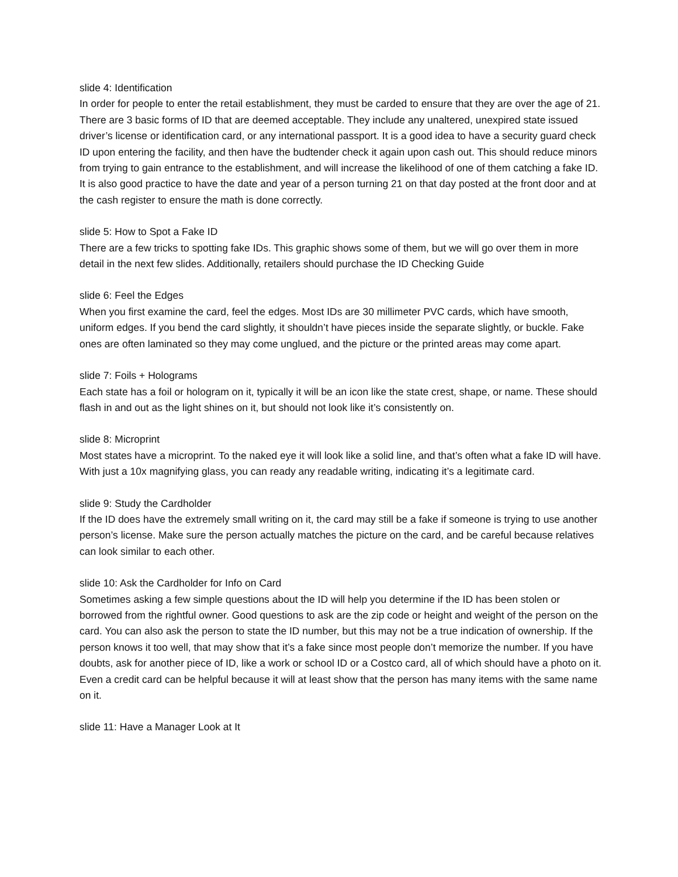slide 4: Identification
In order for people to enter the retail establishment, they must be carded to ensure that they are over the age of 21. There are 3 basic forms of ID that are deemed acceptable. They include any unaltered, unexpired state issued driver’s license or identification card, or any international passport. It is a good idea to have a security guard check ID upon entering the facility, and then have the budtender check it again upon cash out. This should reduce minors from trying to gain entrance to the establishment, and will increase the likelihood of one of them catching a fake ID. It is also good practice to have the date and year of a person turning 21 on that day posted at the front door and at the cash register to ensure the math is done correctly.
slide 5: How to Spot a Fake ID
There are a few tricks to spotting fake IDs. This graphic shows some of them, but we will go over them in more detail in the next few slides. Additionally, retailers should purchase the ID Checking Guide
slide 6: Feel the Edges
When you first examine the card, feel the edges. Most IDs are 30 millimeter PVC cards, which have smooth, uniform edges. If you bend the card slightly, it shouldn’t have pieces inside the separate slightly, or buckle. Fake ones are often laminated so they may come unglued, and the picture or the printed areas may come apart.
slide 7: Foils + Holograms
Each state has a foil or hologram on it, typically it will be an icon like the state crest, shape, or name. These should flash in and out as the light shines on it, but should not look like it’s consistently on.
slide 8: Microprint
Most states have a microprint. To the naked eye it will look like a solid line, and that’s often what a fake ID will have. With just a 10x magnifying glass, you can ready any readable writing, indicating it’s a legitimate card.
slide 9: Study the Cardholder
If the ID does have the extremely small writing on it, the card may still be a fake if someone is trying to use another person’s license. Make sure the person actually matches the picture on the card, and be careful because relatives can look similar to each other.
slide 10: Ask the Cardholder for Info on Card
Sometimes asking a few simple questions about the ID will help you determine if the ID has been stolen or borrowed from the rightful owner. Good questions to ask are the zip code or height and weight of the person on the card. You can also ask the person to state the ID number, but this may not be a true indication of ownership. If the person knows it too well, that may show that it’s a fake since most people don’t memorize the number. If you have doubts, ask for another piece of ID, like a work or school ID or a Costco card, all of which should have a photo on it. Even a credit card can be helpful because it will at least show that the person has many items with the same name on it.
slide 11: Have a Manager Look at It